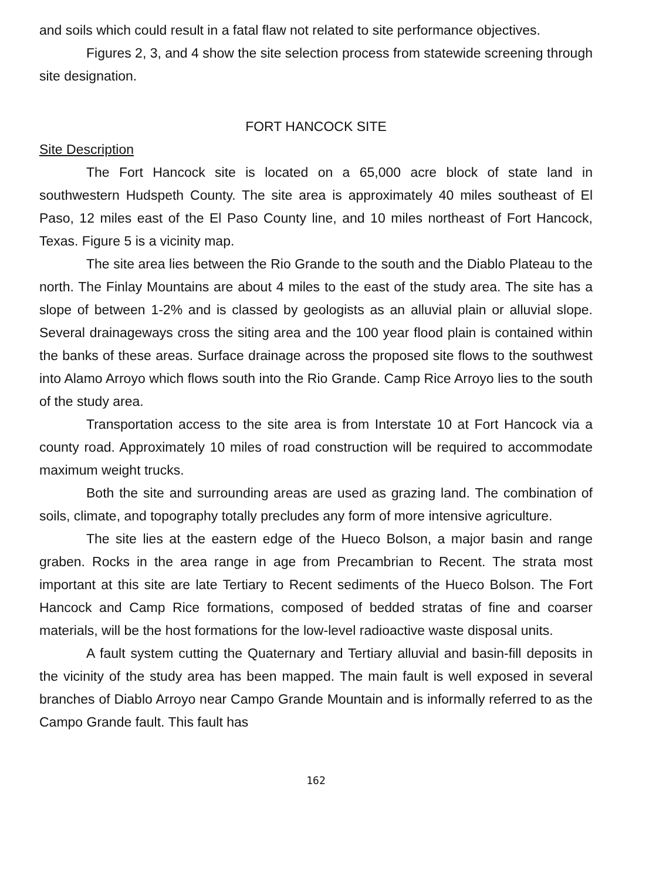and soils which could result in a fatal flaw not related to site performance objectives.
Figures 2, 3, and 4 show the site selection process from statewide screening through site designation.
FORT HANCOCK SITE
Site Description
The Fort Hancock site is located on a 65,000 acre block of state land in southwestern Hudspeth County. The site area is approximately 40 miles southeast of El Paso, 12 miles east of the El Paso County line, and 10 miles northeast of Fort Hancock, Texas. Figure 5 is a vicinity map.
The site area lies between the Rio Grande to the south and the Diablo Plateau to the north. The Finlay Mountains are about 4 miles to the east of the study area. The site has a slope of between 1-2% and is classed by geologists as an alluvial plain or alluvial slope. Several drainageways cross the siting area and the 100 year flood plain is contained within the banks of these areas. Surface drainage across the proposed site flows to the southwest into Alamo Arroyo which flows south into the Rio Grande. Camp Rice Arroyo lies to the south of the study area.
Transportation access to the site area is from Interstate 10 at Fort Hancock via a county road. Approximately 10 miles of road construction will be required to accommodate maximum weight trucks.
Both the site and surrounding areas are used as grazing land. The combination of soils, climate, and topography totally precludes any form of more intensive agriculture.
The site lies at the eastern edge of the Hueco Bolson, a major basin and range graben. Rocks in the area range in age from Precambrian to Recent. The strata most important at this site are late Tertiary to Recent sediments of the Hueco Bolson. The Fort Hancock and Camp Rice formations, composed of bedded stratas of fine and coarser materials, will be the host formations for the low-level radioactive waste disposal units.
A fault system cutting the Quaternary and Tertiary alluvial and basin-fill deposits in the vicinity of the study area has been mapped. The main fault is well exposed in several branches of Diablo Arroyo near Campo Grande Mountain and is informally referred to as the Campo Grande fault. This fault has
162